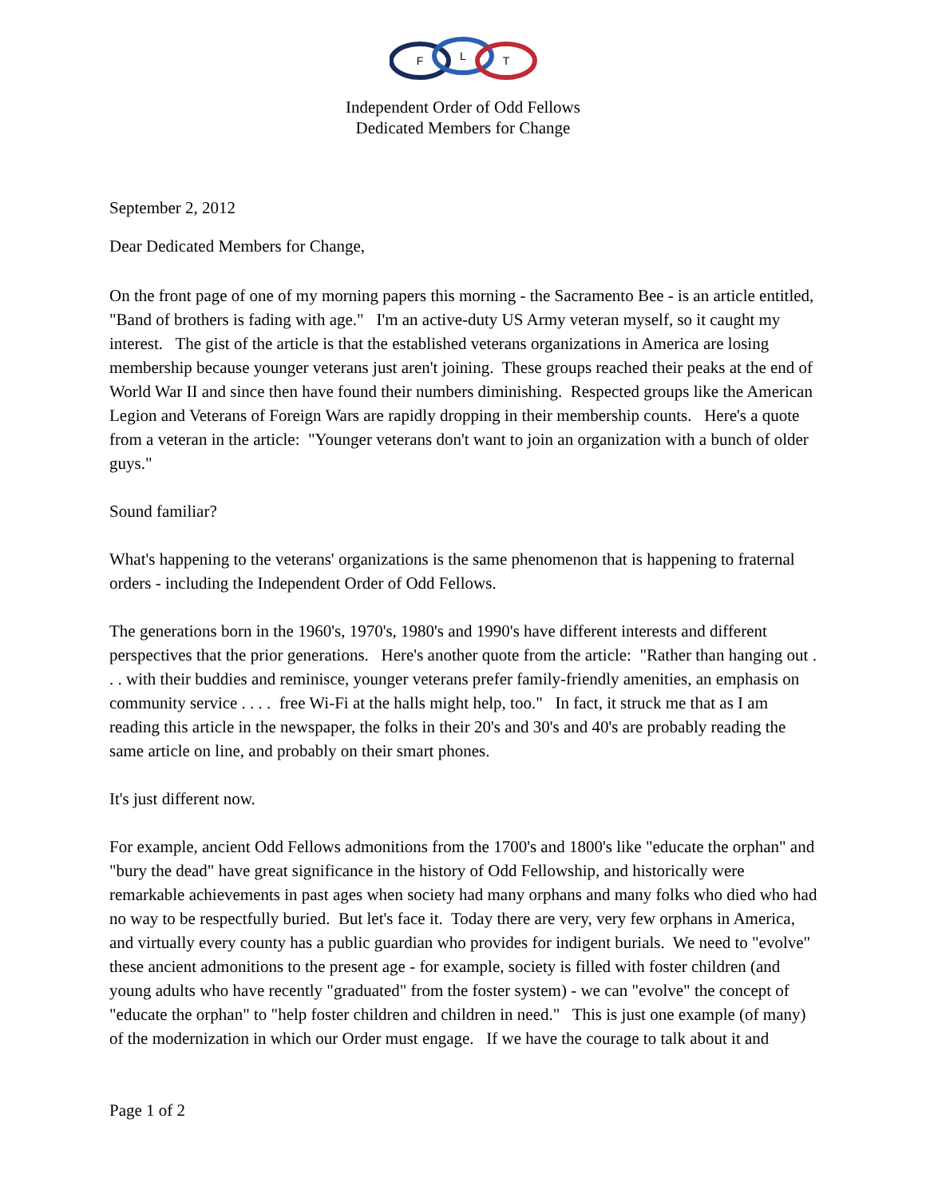F
L
T
Independent Order of Odd Fellows
Dedicated Members for Change
September 2, 2012
Dear Dedicated Members for Change,
On the front page of one of my morning papers this morning - the Sacramento Bee - is an article entitled, "Band of brothers is fading with age." I'm an active-duty US Army veteran myself, so it caught my interest. The gist of the article is that the established veterans organizations in America are losing membership because younger veterans just aren't joining. These groups reached their peaks at the end of World War II and since then have found their numbers diminishing. Respected groups like the American Legion and Veterans of Foreign Wars are rapidly dropping in their membership counts. Here's a quote from a veteran in the article: "Younger veterans don't want to join an organization with a bunch of older guys."
Sound familiar?
What's happening to the veterans' organizations is the same phenomenon that is happening to fraternal orders - including the Independent Order of Odd Fellows.
The generations born in the 1960's, 1970's, 1980's and 1990's have different interests and different perspectives that the prior generations. Here's another quote from the article: "Rather than hanging out . . . with their buddies and reminisce, younger veterans prefer family-friendly amenities, an emphasis on community service . . . . free Wi-Fi at the halls might help, too." In fact, it struck me that as I am reading this article in the newspaper, the folks in their 20's and 30's and 40's are probably reading the same article on line, and probably on their smart phones.
It's just different now.
For example, ancient Odd Fellows admonitions from the 1700's and 1800's like "educate the orphan" and "bury the dead" have great significance in the history of Odd Fellowship, and historically were remarkable achievements in past ages when society had many orphans and many folks who died who had no way to be respectfully buried. But let's face it. Today there are very, very few orphans in America, and virtually every county has a public guardian who provides for indigent burials. We need to "evolve" these ancient admonitions to the present age - for example, society is filled with foster children (and young adults who have recently "graduated" from the foster system) - we can "evolve" the concept of "educate the orphan" to "help foster children and children in need." This is just one example (of many) of the modernization in which our Order must engage. If we have the courage to talk about it and
Page 1 of 2